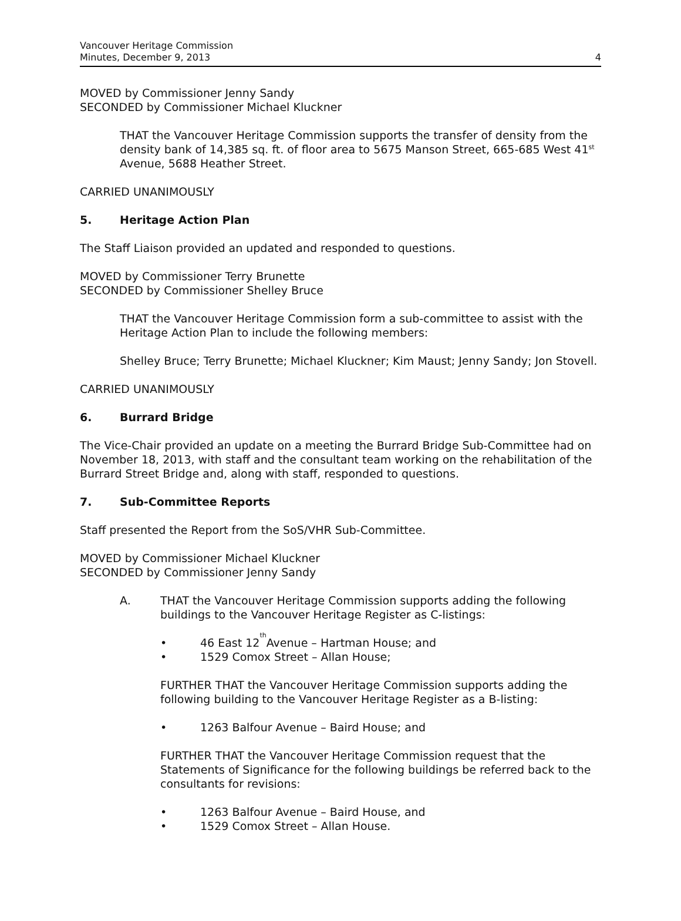Vancouver Heritage Commission
Minutes, December 9, 2013
4
MOVED by Commissioner Jenny Sandy
SECONDED by Commissioner Michael Kluckner
THAT the Vancouver Heritage Commission supports the transfer of density from the density bank of 14,385 sq. ft. of floor area to 5675 Manson Street, 665-685 West 41<sup>st</sup> Avenue, 5688 Heather Street.
CARRIED UNANIMOUSLY
5. Heritage Action Plan
The Staff Liaison provided an updated and responded to questions.
MOVED by Commissioner Terry Brunette
SECONDED by Commissioner Shelley Bruce
THAT the Vancouver Heritage Commission form a sub-committee to assist with the Heritage Action Plan to include the following members:
Shelley Bruce; Terry Brunette; Michael Kluckner; Kim Maust; Jenny Sandy; Jon Stovell.
CARRIED UNANIMOUSLY
6. Burrard Bridge
The Vice-Chair provided an update on a meeting the Burrard Bridge Sub-Committee had on November 18, 2013, with staff and the consultant team working on the rehabilitation of the Burrard Street Bridge and, along with staff, responded to questions.
7. Sub-Committee Reports
Staff presented the Report from the SoS/VHR Sub-Committee.
MOVED by Commissioner Michael Kluckner
SECONDED by Commissioner Jenny Sandy
A. THAT the Vancouver Heritage Commission supports adding the following buildings to the Vancouver Heritage Register as C-listings:
• 46 East 12<sup>th</sup> Avenue – Hartman House; and
• 1529 Comox Street – Allan House;
FURTHER THAT the Vancouver Heritage Commission supports adding the following building to the Vancouver Heritage Register as a B-listing:
• 1263 Balfour Avenue – Baird House; and
FURTHER THAT the Vancouver Heritage Commission request that the Statements of Significance for the following buildings be referred back to the consultants for revisions:
• 1263 Balfour Avenue – Baird House, and
• 1529 Comox Street – Allan House.